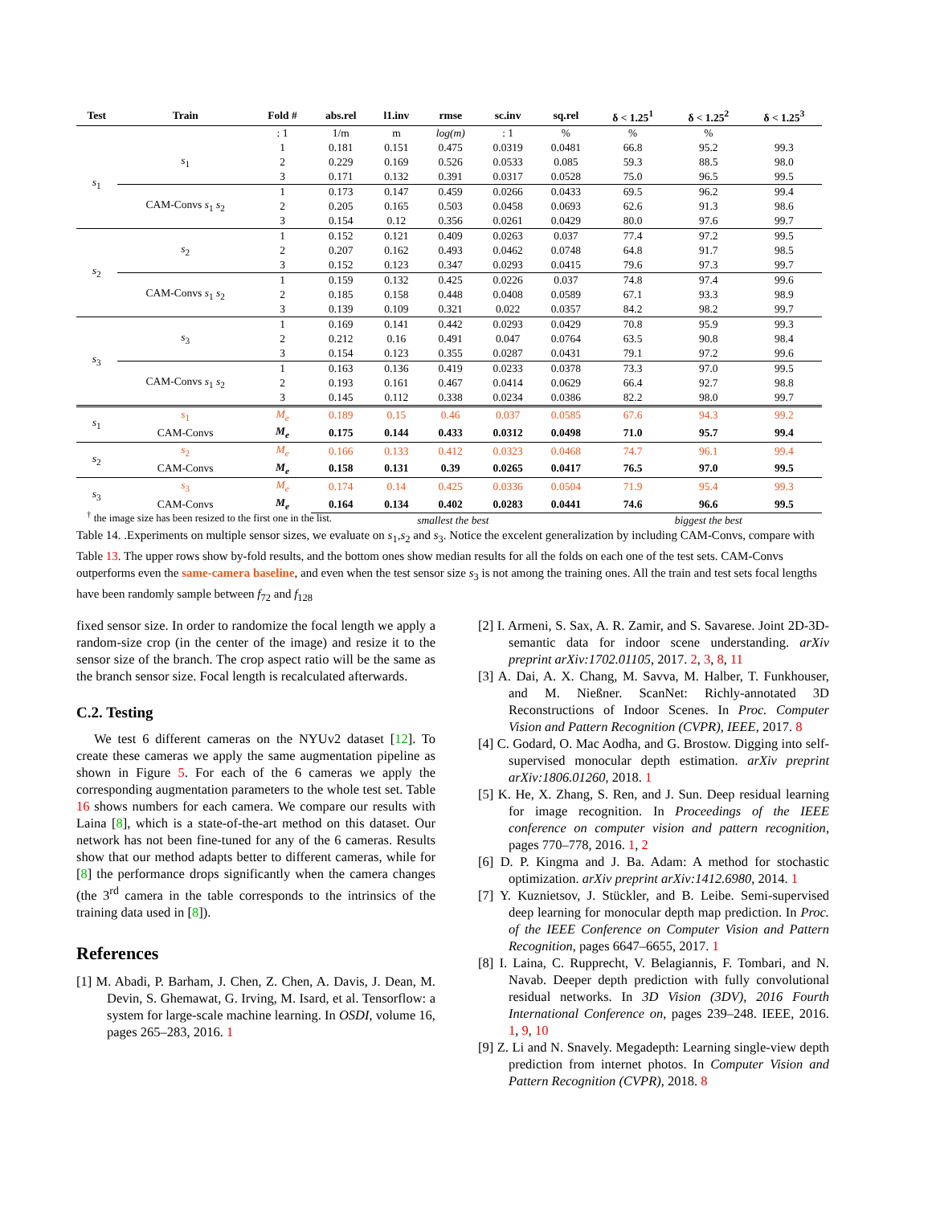| Test | Train | Fold # | abs.rel | l1.inv | rmse | sc.inv | sq.rel | δ < 1.25<sup>1</sup> | δ < 1.25<sup>2</sup> | δ < 1.25<sup>3</sup> |
| --- | --- | --- | --- | --- | --- | --- | --- | --- | --- | --- |
| | | : 1 | 1/m | m | log(m) | : 1 | % | % | % | |
| s<sub>1</sub> | s<sub>1</sub> | 1 | 0.181 | 0.151 | 0.475 | 0.0319 | 0.0481 | 66.8 | 95.2 | 99.3 |
| | | 2 | 0.229 | 0.169 | 0.526 | 0.0533 | 0.085 | 59.3 | 88.5 | 98.0 |
| | | 3 | 0.171 | 0.132 | 0.391 | 0.0317 | 0.0528 | 75.0 | 96.5 | 99.5 |
| | CAM-Convs s<sub>1</sub> s<sub>2</sub> | 1 | 0.173 | 0.147 | 0.459 | 0.0266 | 0.0433 | 69.5 | 96.2 | 99.4 |
| | | 2 | 0.205 | 0.165 | 0.503 | 0.0458 | 0.0693 | 62.6 | 91.3 | 98.6 |
| | | 3 | 0.154 | 0.12 | 0.356 | 0.0261 | 0.0429 | 80.0 | 97.6 | 99.7 |
| s<sub>2</sub> | s<sub>2</sub> | 1 | 0.152 | 0.121 | 0.409 | 0.0263 | 0.037 | 77.4 | 97.2 | 99.5 |
| | | 2 | 0.207 | 0.162 | 0.493 | 0.0462 | 0.0748 | 64.8 | 91.7 | 98.5 |
| | | 3 | 0.152 | 0.123 | 0.347 | 0.0293 | 0.0415 | 79.6 | 97.3 | 99.7 |
| | CAM-Convs s<sub>1</sub> s<sub>2</sub> | 1 | 0.159 | 0.132 | 0.425 | 0.0226 | 0.037 | 74.8 | 97.4 | 99.6 |
| | | 2 | 0.185 | 0.158 | 0.448 | 0.0408 | 0.0589 | 67.1 | 93.3 | 98.9 |
| | | 3 | 0.139 | 0.109 | 0.321 | 0.022 | 0.0357 | 84.2 | 98.2 | 99.7 |
| s<sub>3</sub> | s<sub>3</sub> | 1 | 0.169 | 0.141 | 0.442 | 0.0293 | 0.0429 | 70.8 | 95.9 | 99.3 |
| | | 2 | 0.212 | 0.16 | 0.491 | 0.047 | 0.0764 | 63.5 | 90.8 | 98.4 |
| | | 3 | 0.154 | 0.123 | 0.355 | 0.0287 | 0.0431 | 79.1 | 97.2 | 99.6 |
| | CAM-Convs s<sub>1</sub> s<sub>2</sub> | 1 | 0.163 | 0.136 | 0.419 | 0.0233 | 0.0378 | 73.3 | 97.0 | 99.5 |
| | | 2 | 0.193 | 0.161 | 0.467 | 0.0414 | 0.0629 | 66.4 | 92.7 | 98.8 |
| | | 3 | 0.145 | 0.112 | 0.338 | 0.0234 | 0.0386 | 82.2 | 98.0 | 99.7 |
| s<sub>1</sub> | s<sub>1</sub> | M<sub>e</sub> | 0.189 | 0.15 | 0.46 | 0.037 | 0.0585 | 67.6 | 94.3 | 99.2 |
| | CAM-Convs | M<sub>e</sub> | 0.175 | 0.144 | 0.433 | 0.0312 | 0.0498 | 71.0 | 95.7 | 99.4 |
| s<sub>2</sub> | s<sub>2</sub> | M<sub>e</sub> | 0.166 | 0.133 | 0.412 | 0.0323 | 0.0468 | 74.7 | 96.1 | 99.4 |
| | CAM-Convs | M<sub>e</sub> | 0.158 | 0.131 | 0.39 | 0.0265 | 0.0417 | 76.5 | 97.0 | 99.5 |
| s<sub>3</sub> | s<sub>3</sub> | M<sub>e</sub> | 0.174 | 0.14 | 0.425 | 0.0336 | 0.0504 | 71.9 | 95.4 | 99.3 |
| | CAM-Convs | M<sub>e</sub> | 0.164 | 0.134 | 0.402 | 0.0283 | 0.0441 | 74.6 | 96.6 | 99.5 |
| | | | smallest the best | | | | | biggest the best | | |
<sup>†</sup> the image size has been resized to the first one in the list.
Table 14. .Experiments on multiple sensor sizes, we evaluate on s<sub>1</sub>,s<sub>2</sub> and s<sub>3</sub>. Notice the excelent generalization by including CAM-Convs, compare with Table 13. The upper rows show by-fold results, and the bottom ones show median results for all the folds on each one of the test sets. CAM-Convs outperforms even the same-camera baseline, and even when the test sensor size s<sub>3</sub> is not among the training ones. All the train and test sets focal lengths have been randomly sample between f<sub>72</sub> and f<sub>128</sub>
fixed sensor size. In order to randomize the focal length we apply a random-size crop (in the center of the image) and resize it to the sensor size of the branch. The crop aspect ratio will be the same as the branch sensor size. Focal length is recalculated afterwards.
C.2. Testing
We test 6 different cameras on the NYUv2 dataset [12]. To create these cameras we apply the same augmentation pipeline as shown in Figure 5. For each of the 6 cameras we apply the corresponding augmentation parameters to the whole test set. Table 16 shows numbers for each camera. We compare our results with Laina [8], which is a state-of-the-art method on this dataset. Our network has not been fine-tuned for any of the 6 cameras. Results show that our method adapts better to different cameras, while for [8] the performance drops significantly when the camera changes (the 3<sup>rd</sup> camera in the table corresponds to the intrinsics of the training data used in [8]).
References
[1] M. Abadi, P. Barham, J. Chen, Z. Chen, A. Davis, J. Dean, M. Devin, S. Ghemawat, G. Irving, M. Isard, et al. Tensorflow: a system for large-scale machine learning. In OSDI, volume 16, pages 265–283, 2016. 1
[2] I. Armeni, S. Sax, A. R. Zamir, and S. Savarese. Joint 2D-3D-semantic data for indoor scene understanding. arXiv preprint arXiv:1702.01105, 2017. 2, 3, 8, 11
[3] A. Dai, A. X. Chang, M. Savva, M. Halber, T. Funkhouser, and M. Nießner. ScanNet: Richly-annotated 3D Reconstructions of Indoor Scenes. In Proc. Computer Vision and Pattern Recognition (CVPR), IEEE, 2017. 8
[4] C. Godard, O. Mac Aodha, and G. Brostow. Digging into self-supervised monocular depth estimation. arXiv preprint arXiv:1806.01260, 2018. 1
[5] K. He, X. Zhang, S. Ren, and J. Sun. Deep residual learning for image recognition. In Proceedings of the IEEE conference on computer vision and pattern recognition, pages 770–778, 2016. 1, 2
[6] D. P. Kingma and J. Ba. Adam: A method for stochastic optimization. arXiv preprint arXiv:1412.6980, 2014. 1
[7] Y. Kuznietsov, J. Stückler, and B. Leibe. Semi-supervised deep learning for monocular depth map prediction. In Proc. of the IEEE Conference on Computer Vision and Pattern Recognition, pages 6647–6655, 2017. 1
[8] I. Laina, C. Rupprecht, V. Belagiannis, F. Tombari, and N. Navab. Deeper depth prediction with fully convolutional residual networks. In 3D Vision (3DV), 2016 Fourth International Conference on, pages 239–248. IEEE, 2016. 1, 9, 10
[9] Z. Li and N. Snavely. Megadepth: Learning single-view depth prediction from internet photos. In Computer Vision and Pattern Recognition (CVPR), 2018. 8